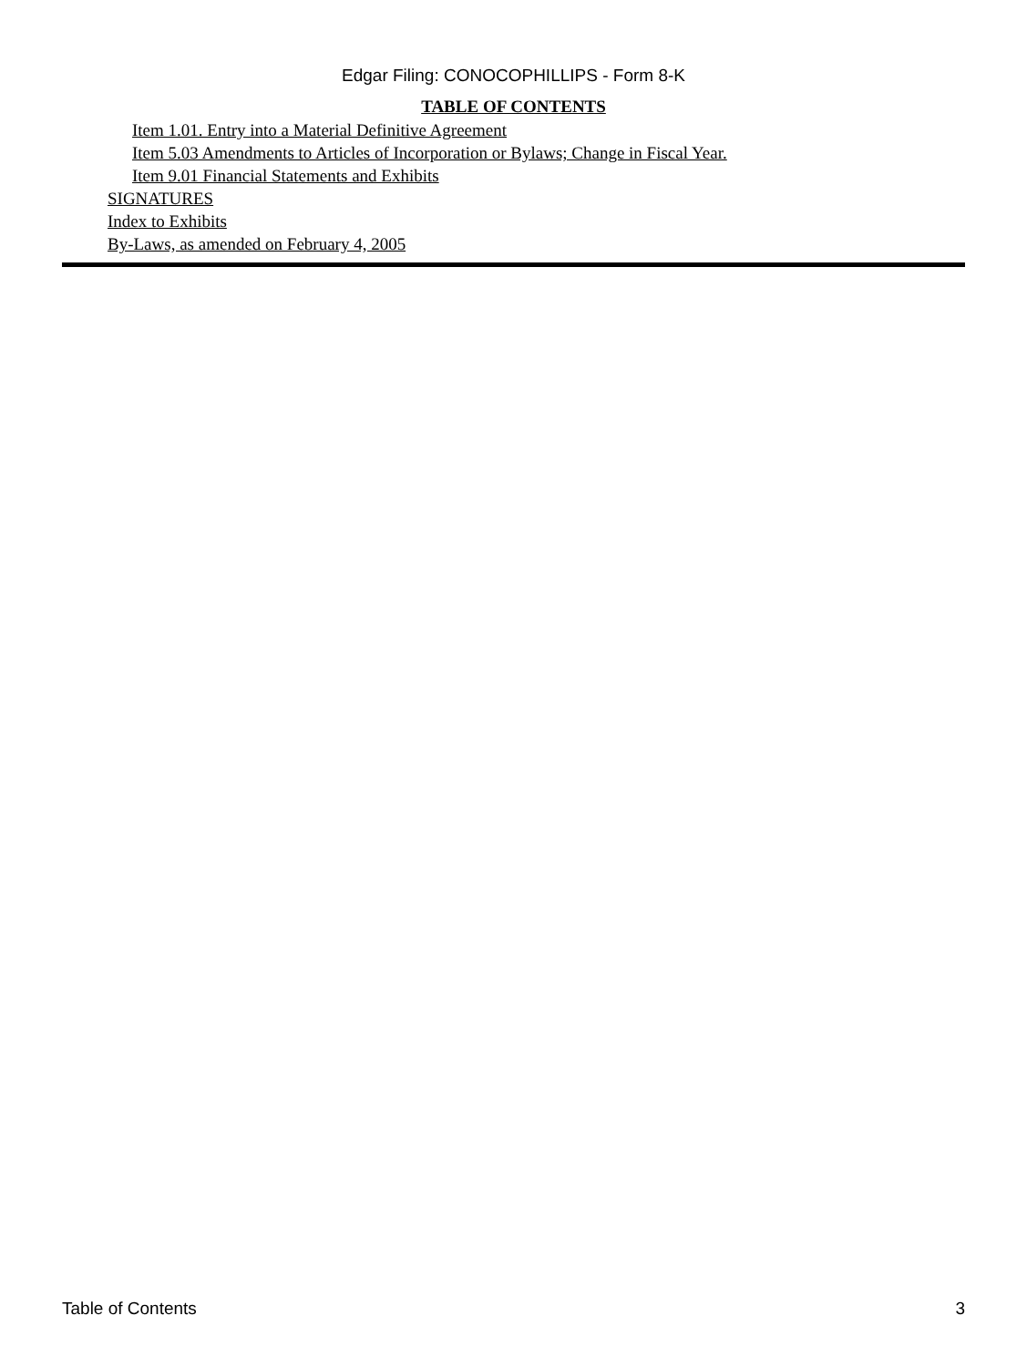Edgar Filing: CONOCOPHILLIPS - Form 8-K
TABLE OF CONTENTS
Item 1.01. Entry into a Material Definitive Agreement
Item 5.03 Amendments to Articles of Incorporation or Bylaws; Change in Fiscal Year.
Item 9.01 Financial Statements and Exhibits
SIGNATURES
Index to Exhibits
By-Laws, as amended on February 4, 2005
Table of Contents 3